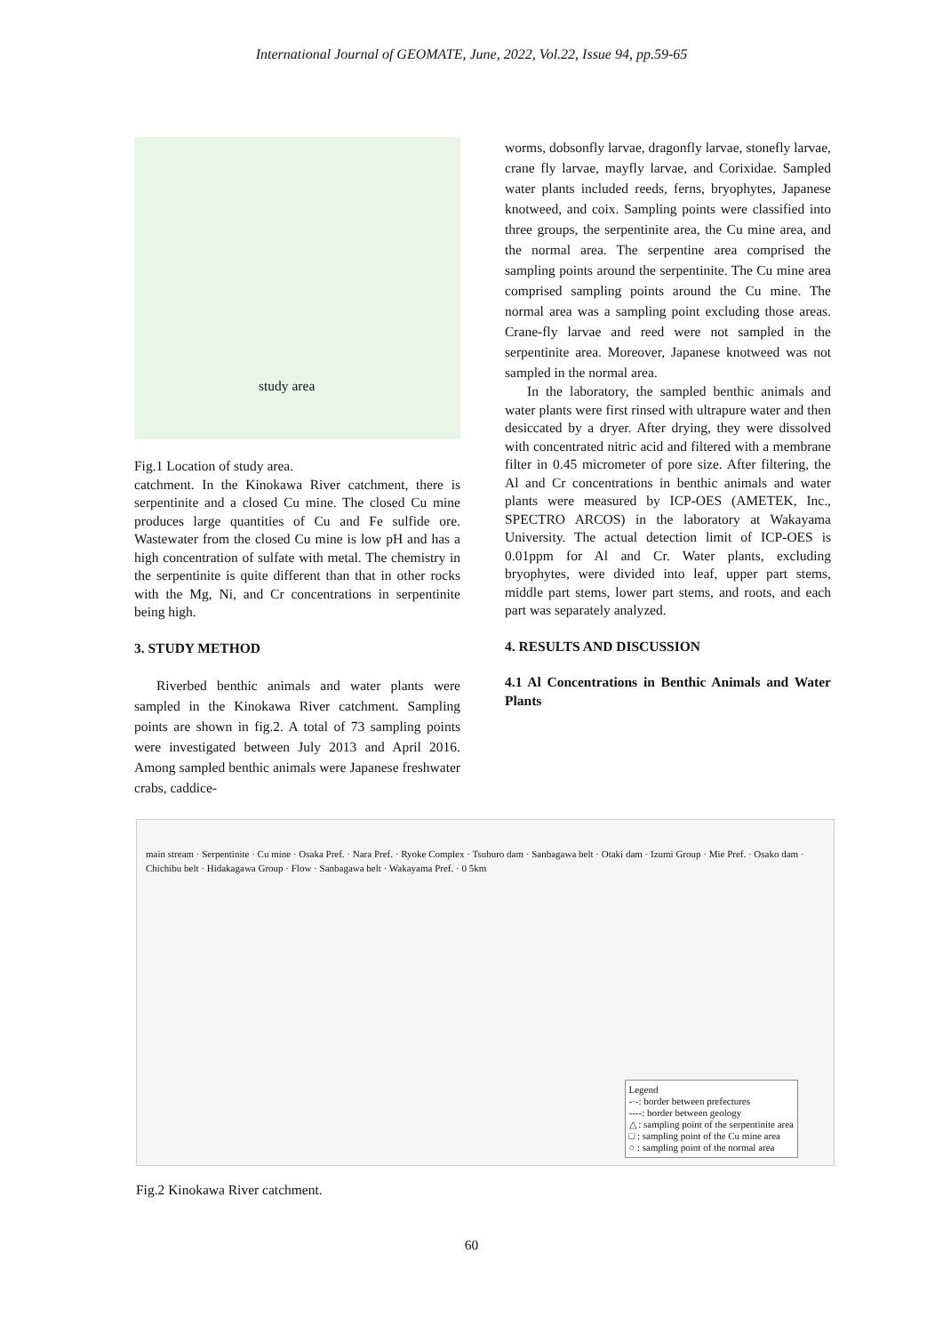International Journal of GEOMATE, June, 2022, Vol.22, Issue 94, pp.59-65
study area
Fig.1 Location of study area.
catchment. In the Kinokawa River catchment, there is serpentinite and a closed Cu mine. The closed Cu mine produces large quantities of Cu and Fe sulfide ore. Wastewater from the closed Cu mine is low pH and has a high concentration of sulfate with metal. The chemistry in the serpentinite is quite different than that in other rocks with the Mg, Ni, and Cr concentrations in serpentinite being high.
3. STUDY METHOD
Riverbed benthic animals and water plants were sampled in the Kinokawa River catchment. Sampling points are shown in fig.2. A total of 73 sampling points were investigated between July 2013 and April 2016. Among sampled benthic animals were Japanese freshwater crabs, caddice-
worms, dobsonfly larvae, dragonfly larvae, stonefly larvae, crane fly larvae, mayfly larvae, and Corixidae. Sampled water plants included reeds, ferns, bryophytes, Japanese knotweed, and coix. Sampling points were classified into three groups, the serpentinite area, the Cu mine area, and the normal area. The serpentine area comprised the sampling points around the serpentinite. The Cu mine area comprised sampling points around the Cu mine. The normal area was a sampling point excluding those areas. Crane-fly larvae and reed were not sampled in the serpentinite area. Moreover, Japanese knotweed was not sampled in the normal area.
In the laboratory, the sampled benthic animals and water plants were first rinsed with ultrapure water and then desiccated by a dryer. After drying, they were dissolved with concentrated nitric acid and filtered with a membrane filter in 0.45 micrometer of pore size. After filtering, the Al and Cr concentrations in benthic animals and water plants were measured by ICP-OES (AMETEK, Inc., SPECTRO ARCOS) in the laboratory at Wakayama University. The actual detection limit of ICP-OES is 0.01ppm for Al and Cr. Water plants, excluding bryophytes, were divided into leaf, upper part stems, middle part stems, lower part stems, and roots, and each part was separately analyzed.
4. RESULTS AND DISCUSSION
4.1 Al Concentrations in Benthic Animals and Water Plants
main stream · Serpentinite · Cu mine · Osaka Pref. · Nara Pref. · Ryoke Complex · Tsuburo dam · Sanbagawa belt · Otaki dam · Izumi Group · Mie Pref. · Osako dam · Chichibu belt · Hidakagawa Group · Flow · Sanbagawa belt · Wakayama Pref. · 0 5km
Legend
-·-: border between prefectures
----: border between geology
△ : sampling point of the serpentinite area
□ : sampling point of the Cu mine area
○ : sampling point of the normal area
Fig.2 Kinokawa River catchment.
60